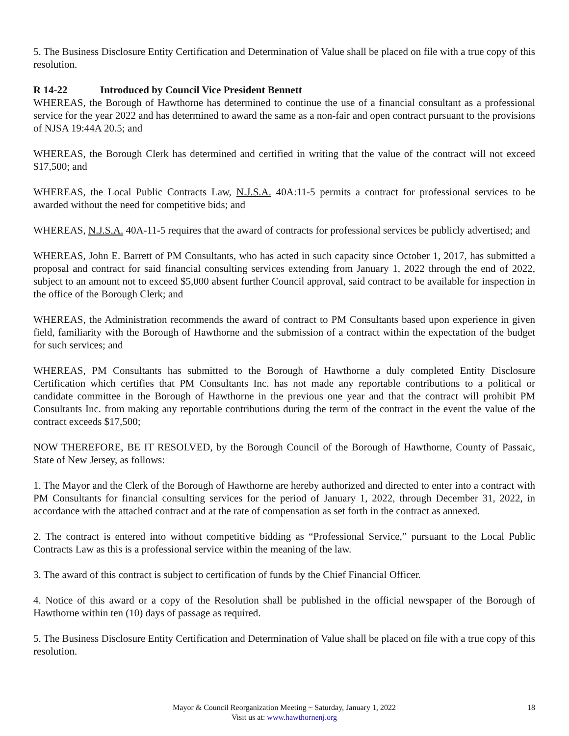5. The Business Disclosure Entity Certification and Determination of Value shall be placed on file with a true copy of this resolution.
R 14-22 Introduced by Council Vice President Bennett
WHEREAS, the Borough of Hawthorne has determined to continue the use of a financial consultant as a professional service for the year 2022 and has determined to award the same as a non-fair and open contract pursuant to the provisions of NJSA 19:44A 20.5; and
WHEREAS, the Borough Clerk has determined and certified in writing that the value of the contract will not exceed $17,500; and
WHEREAS, the Local Public Contracts Law, N.J.S.A. 40A:11-5 permits a contract for professional services to be awarded without the need for competitive bids; and
WHEREAS, N.J.S.A. 40A-11-5 requires that the award of contracts for professional services be publicly advertised; and
WHEREAS, John E. Barrett of PM Consultants, who has acted in such capacity since October 1, 2017, has submitted a proposal and contract for said financial consulting services extending from January 1, 2022 through the end of 2022, subject to an amount not to exceed $5,000 absent further Council approval, said contract to be available for inspection in the office of the Borough Clerk; and
WHEREAS, the Administration recommends the award of contract to PM Consultants based upon experience in given field, familiarity with the Borough of Hawthorne and the submission of a contract within the expectation of the budget for such services; and
WHEREAS, PM Consultants has submitted to the Borough of Hawthorne a duly completed Entity Disclosure Certification which certifies that PM Consultants Inc. has not made any reportable contributions to a political or candidate committee in the Borough of Hawthorne in the previous one year and that the contract will prohibit PM Consultants Inc. from making any reportable contributions during the term of the contract in the event the value of the contract exceeds $17,500;
NOW THEREFORE, BE IT RESOLVED, by the Borough Council of the Borough of Hawthorne, County of Passaic, State of New Jersey, as follows:
1. The Mayor and the Clerk of the Borough of Hawthorne are hereby authorized and directed to enter into a contract with PM Consultants for financial consulting services for the period of January 1, 2022, through December 31, 2022, in accordance with the attached contract and at the rate of compensation as set forth in the contract as annexed.
2. The contract is entered into without competitive bidding as “Professional Service,” pursuant to the Local Public Contracts Law as this is a professional service within the meaning of the law.
3. The award of this contract is subject to certification of funds by the Chief Financial Officer.
4. Notice of this award or a copy of the Resolution shall be published in the official newspaper of the Borough of Hawthorne within ten (10) days of passage as required.
5. The Business Disclosure Entity Certification and Determination of Value shall be placed on file with a true copy of this resolution.
Mayor & Council Reorganization Meeting ~ Saturday, January 1, 2022 18
Visit us at: www.hawthornenj.org